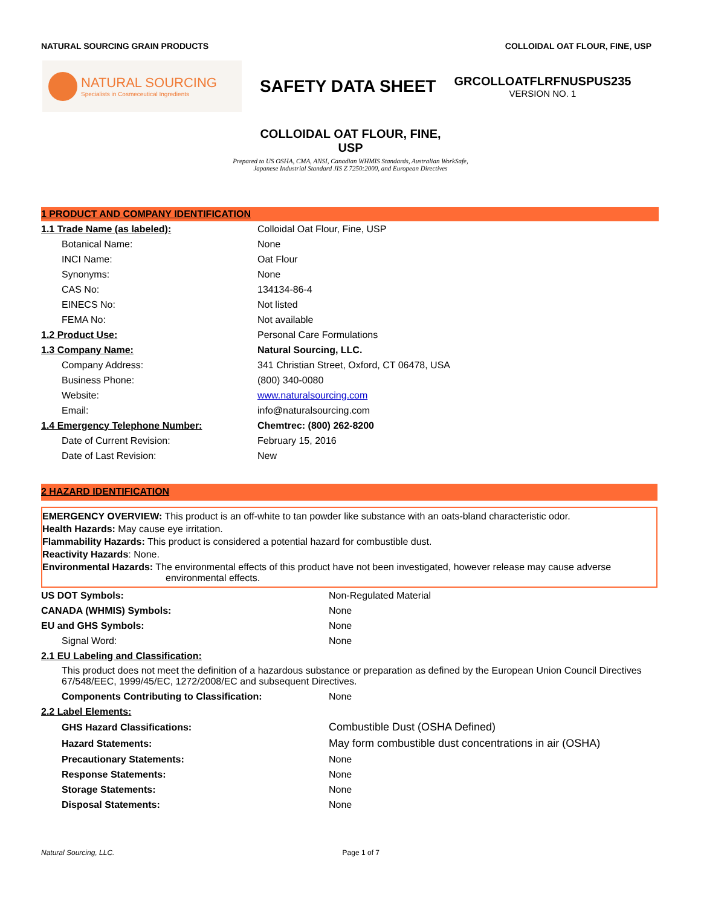NATURAL SOURCING GRAIN PRODUCTS COLLOIDAL OAT FLOUR, FINE, USP
NATURAL SOURCING
Specialists in Cosmeceutical Ingredients
SAFETY DATA SHEET
GRCOLLOATFLRFNUSPUS235
VERSION NO. 1
COLLOIDAL OAT FLOUR, FINE,
USP
Prepared to US OSHA, CMA, ANSI, Canadian WHMIS Standards, Australian WorkSafe, Japanese Industrial Standard JIS Z 7250:2000, and European Directives
1 PRODUCT AND COMPANY IDENTIFICATION
| 1.1 Trade Name (as labeled): | Colloidal Oat Flour, Fine, USP |
| Botanical Name: | None |
| INCI Name: | Oat Flour |
| Synonyms: | None |
| CAS No: | 134134-86-4 |
| EINECS No: | Not listed |
| FEMA No: | Not available |
| 1.2 Product Use: | Personal Care Formulations |
| 1.3 Company Name: | Natural Sourcing, LLC. |
| Company Address: | 341 Christian Street, Oxford, CT 06478, USA |
| Business Phone: | (800) 340-0080 |
| Website: | www.naturalsourcing.com |
| Email: | info@naturalsourcing.com |
| 1.4 Emergency Telephone Number: | Chemtrec: (800) 262-8200 |
| Date of Current Revision: | February 15, 2016 |
| Date of Last Revision: | New |
2 HAZARD IDENTIFICATION
EMERGENCY OVERVIEW: This product is an off-white to tan powder like substance with an oats-bland characteristic odor.
Health Hazards: May cause eye irritation.
Flammability Hazards: This product is considered a potential hazard for combustible dust.
Reactivity Hazards: None.
Environmental Hazards: The environmental effects of this product have not been investigated, however release may cause adverse
environmental effects.
| US DOT Symbols: | Non-Regulated Material |
| CANADA (WHMIS) Symbols: | None |
| EU and GHS Symbols: | None |
| Signal Word: | None |
| 2.1 EU Labeling and Classification: | |
| This product does not meet the definition of a hazardous substance or preparation as defined by the European Union Council Directives 67/548/EEC, 1999/45/EC, 1272/2008/EC and subsequent Directives. | |
| Components Contributing to Classification: | None |
| 2.2 Label Elements: | |
| GHS Hazard Classifications: | Combustible Dust (OSHA Defined) |
| Hazard Statements: | May form combustible dust concentrations in air (OSHA) |
| Precautionary Statements: | None |
| Response Statements: | None |
| Storage Statements: | None |
| Disposal Statements: | None |
Natural Sourcing, LLC. Page 1 of 7